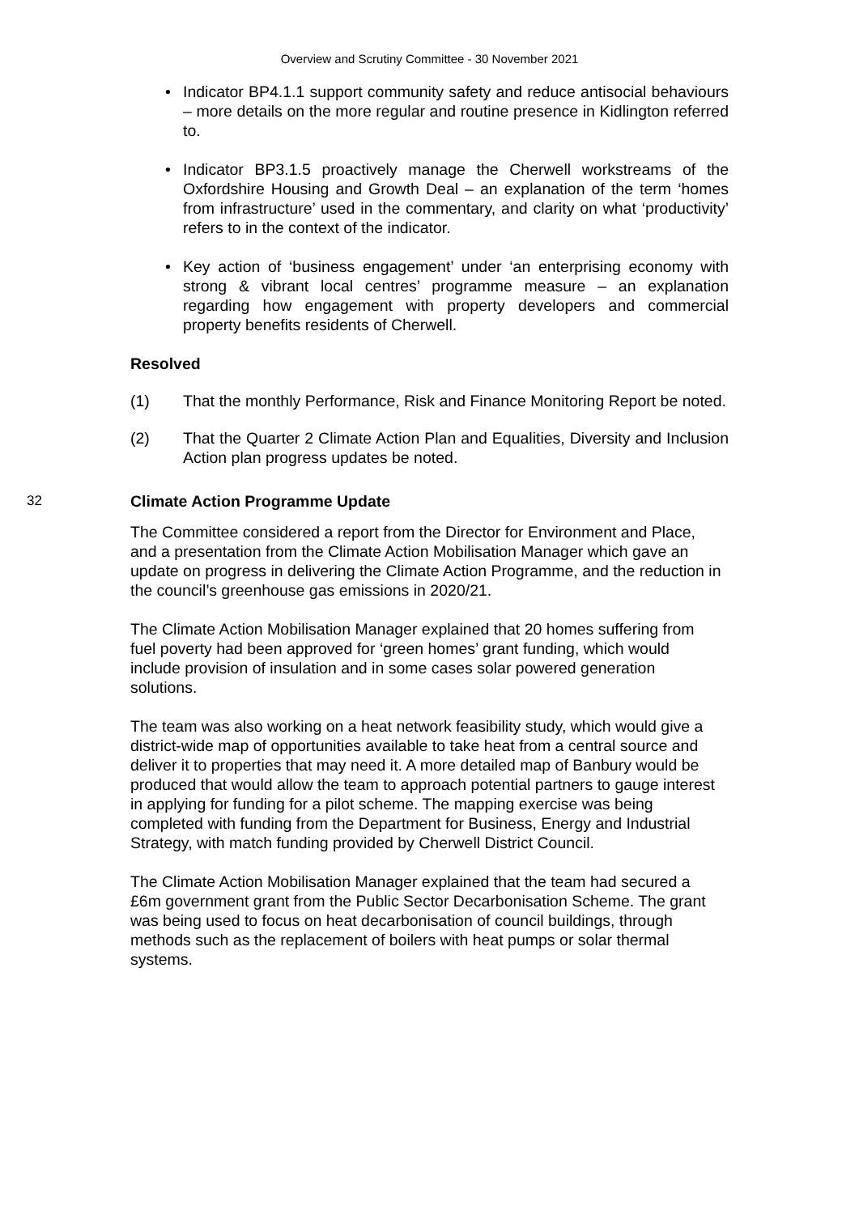Overview and Scrutiny Committee - 30 November 2021
• Indicator BP4.1.1 support community safety and reduce antisocial behaviours – more details on the more regular and routine presence in Kidlington referred to.
• Indicator BP3.1.5 proactively manage the Cherwell workstreams of the Oxfordshire Housing and Growth Deal – an explanation of the term ‘homes from infrastructure’ used in the commentary, and clarity on what ‘productivity’ refers to in the context of the indicator.
• Key action of ‘business engagement’ under ‘an enterprising economy with strong & vibrant local centres’ programme measure – an explanation regarding how engagement with property developers and commercial property benefits residents of Cherwell.
Resolved
(1) That the monthly Performance, Risk and Finance Monitoring Report be noted.
(2) That the Quarter 2 Climate Action Plan and Equalities, Diversity and Inclusion Action plan progress updates be noted.
32 Climate Action Programme Update
The Committee considered a report from the Director for Environment and Place, and a presentation from the Climate Action Mobilisation Manager which gave an update on progress in delivering the Climate Action Programme, and the reduction in the council’s greenhouse gas emissions in 2020/21.
The Climate Action Mobilisation Manager explained that 20 homes suffering from fuel poverty had been approved for ‘green homes’ grant funding, which would include provision of insulation and in some cases solar powered generation solutions.
The team was also working on a heat network feasibility study, which would give a district-wide map of opportunities available to take heat from a central source and deliver it to properties that may need it. A more detailed map of Banbury would be produced that would allow the team to approach potential partners to gauge interest in applying for funding for a pilot scheme. The mapping exercise was being completed with funding from the Department for Business, Energy and Industrial Strategy, with match funding provided by Cherwell District Council.
The Climate Action Mobilisation Manager explained that the team had secured a £6m government grant from the Public Sector Decarbonisation Scheme. The grant was being used to focus on heat decarbonisation of council buildings, through methods such as the replacement of boilers with heat pumps or solar thermal systems.